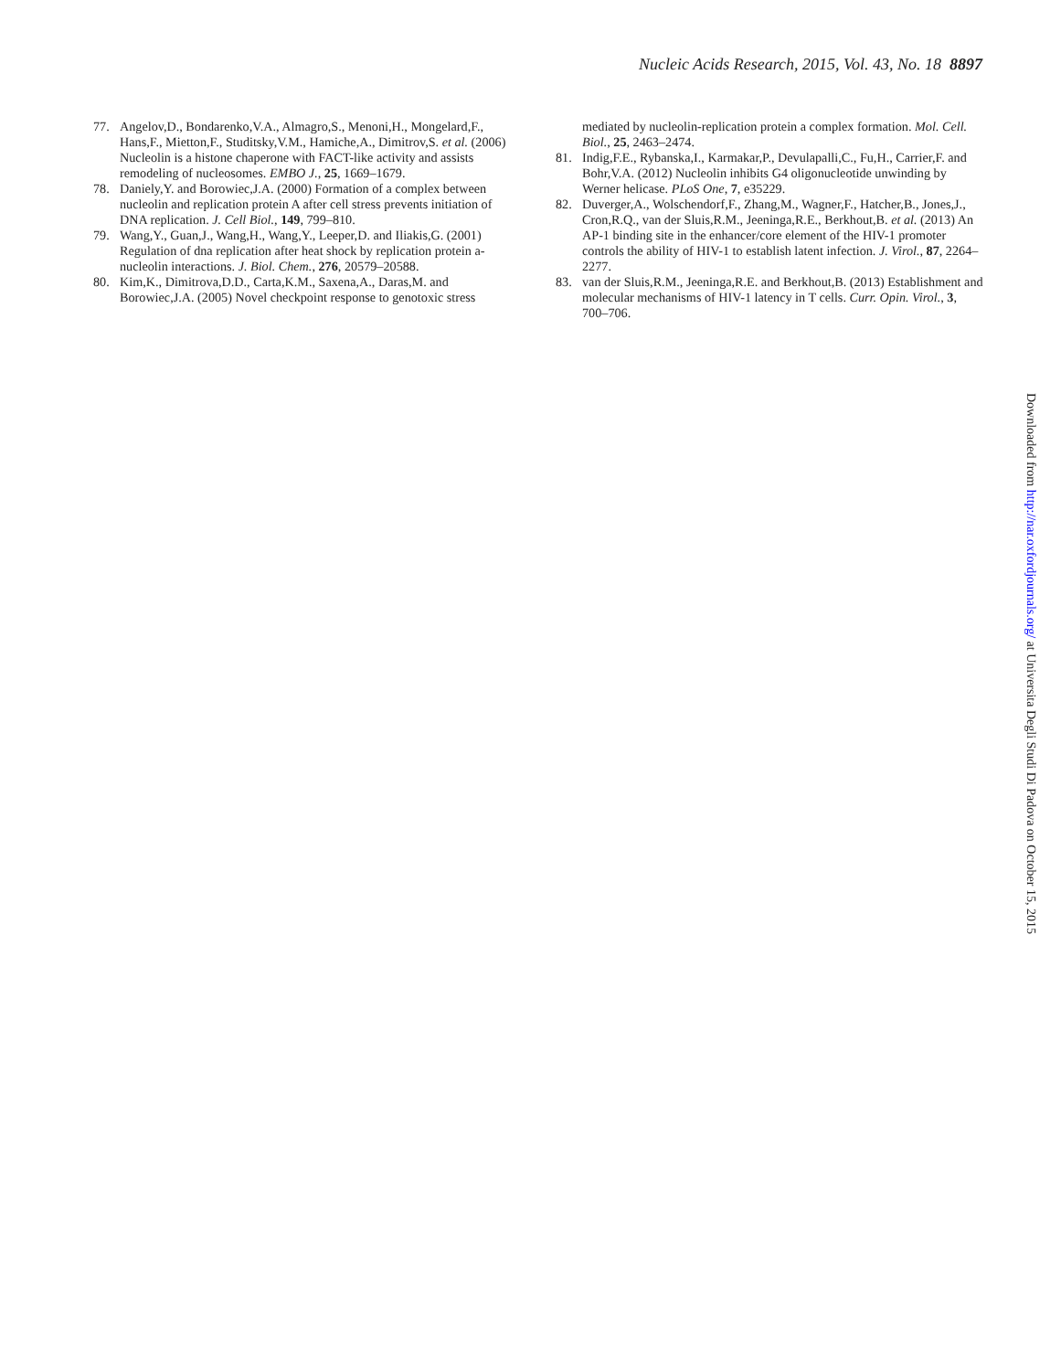Nucleic Acids Research, 2015, Vol. 43, No. 18 8897
77. Angelov,D., Bondarenko,V.A., Almagro,S., Menoni,H., Mongelard,F., Hans,F., Mietton,F., Studitsky,V.M., Hamiche,A., Dimitrov,S. et al. (2006) Nucleolin is a histone chaperone with FACT-like activity and assists remodeling of nucleosomes. EMBO J., 25, 1669–1679.
78. Daniely,Y. and Borowiec,J.A. (2000) Formation of a complex between nucleolin and replication protein A after cell stress prevents initiation of DNA replication. J. Cell Biol., 149, 799–810.
79. Wang,Y., Guan,J., Wang,H., Wang,Y., Leeper,D. and Iliakis,G. (2001) Regulation of dna replication after heat shock by replication protein a-nucleolin interactions. J. Biol. Chem., 276, 20579–20588.
80. Kim,K., Dimitrova,D.D., Carta,K.M., Saxena,A., Daras,M. and Borowiec,J.A. (2005) Novel checkpoint response to genotoxic stress
mediated by nucleolin-replication protein a complex formation. Mol. Cell. Biol., 25, 2463–2474.
81. Indig,F.E., Rybanska,I., Karmakar,P., Devulapalli,C., Fu,H., Carrier,F. and Bohr,V.A. (2012) Nucleolin inhibits G4 oligonucleotide unwinding by Werner helicase. PLoS One, 7, e35229.
82. Duverger,A., Wolschendorf,F., Zhang,M., Wagner,F., Hatcher,B., Jones,J., Cron,R.Q., van der Sluis,R.M., Jeeninga,R.E., Berkhout,B. et al. (2013) An AP-1 binding site in the enhancer/core element of the HIV-1 promoter controls the ability of HIV-1 to establish latent infection. J. Virol., 87, 2264–2277.
83. van der Sluis,R.M., Jeeninga,R.E. and Berkhout,B. (2013) Establishment and molecular mechanisms of HIV-1 latency in T cells. Curr. Opin. Virol., 3, 700–706.
Downloaded from http://nar.oxfordjournals.org/ at Universita Degli Studi Di Padova on October 15, 2015